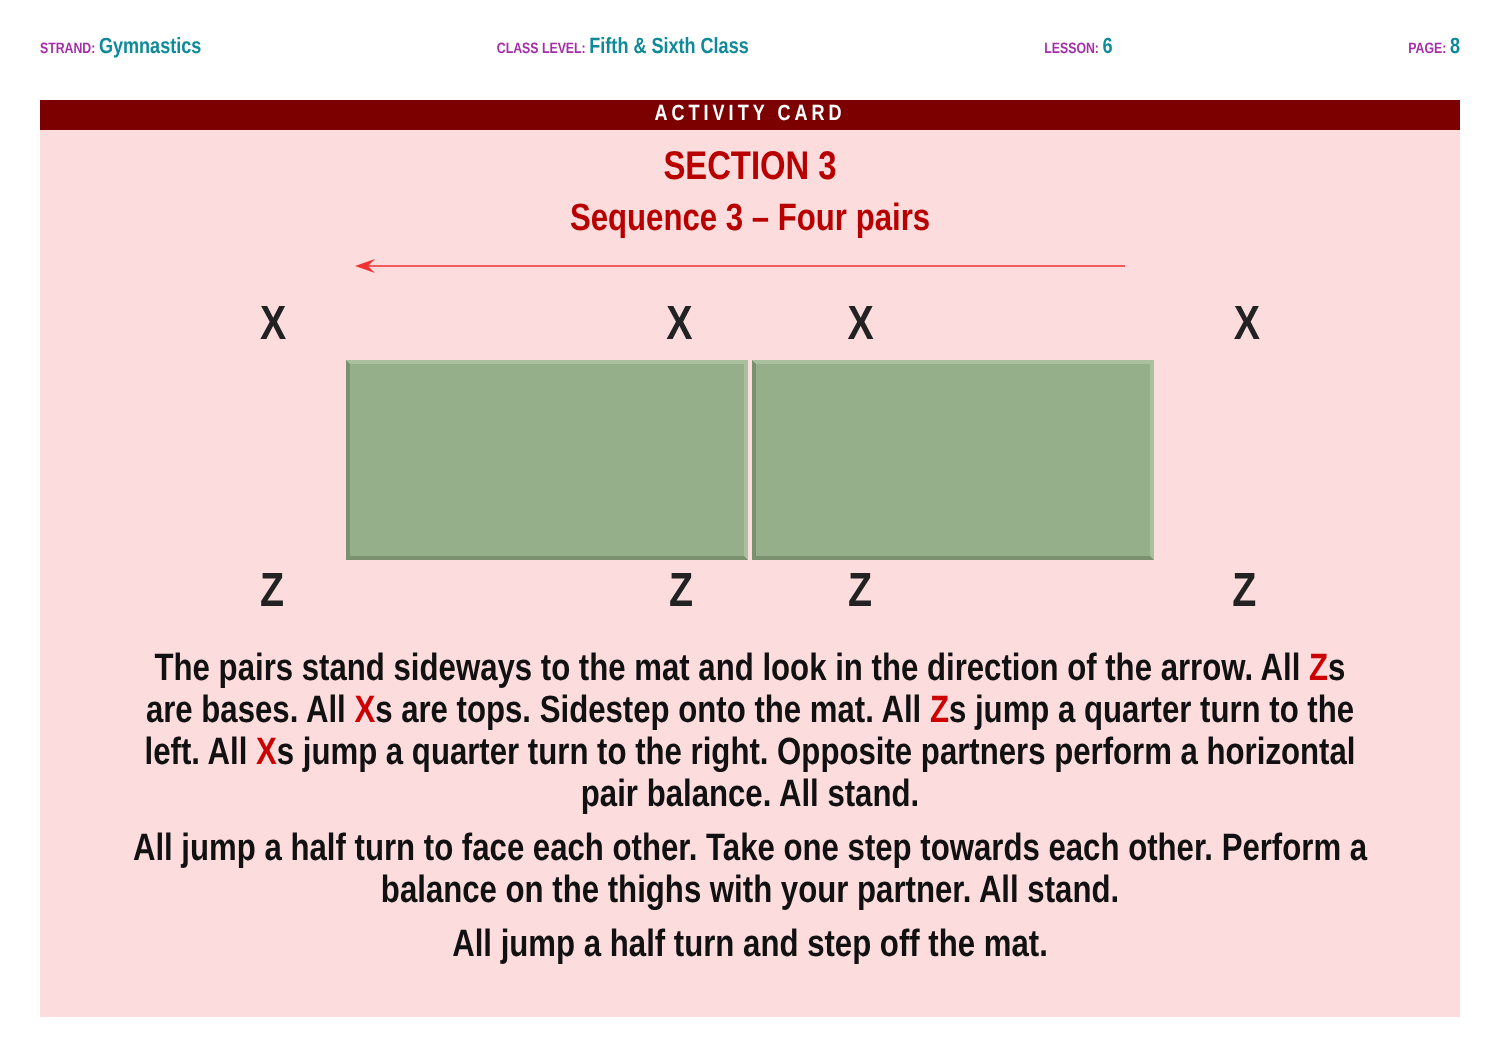STRAND: Gymnastics
CLASS LEVEL: Fifth & Sixth Class
LESSON: 6
PAGE: 8
ACTIVITY CARD
SECTION 3
Sequence 3 – Four pairs
XXXX
ZZZZ
The pairs stand sideways to the mat and look in the direction of the arrow. All Zs are bases. All Xs are tops. Sidestep onto the mat. All Zs jump a quarter turn to the left. All Xs jump a quarter turn to the right. Opposite partners perform a horizontal pair balance. All stand.
All jump a half turn to face each other. Take one step towards each other. Perform a balance on the thighs with your partner. All stand.
All jump a half turn and step off the mat.